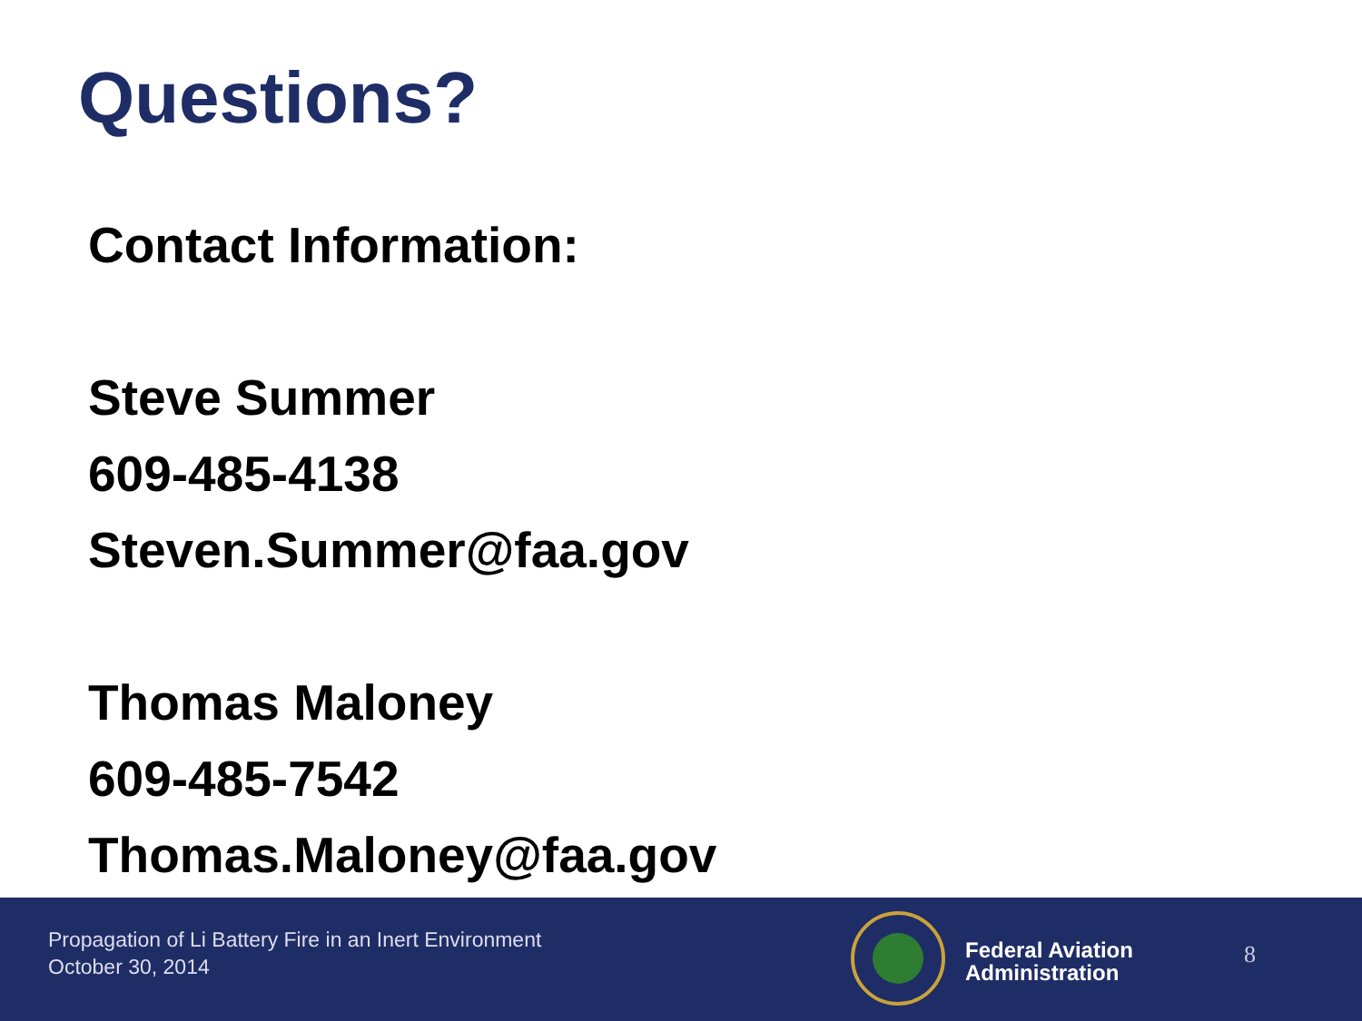Questions?
Contact Information:
Steve Summer
609-485-4138
Steven.Summer@faa.gov
Thomas Maloney
609-485-7542
Thomas.Maloney@faa.gov
Propagation of Li Battery Fire in an Inert Environment
October 30, 2014
Federal Aviation
Administration
8